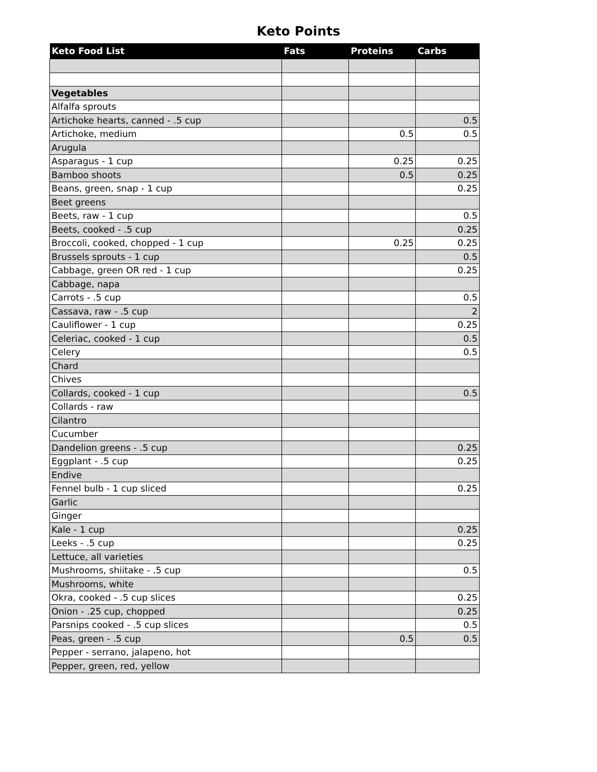Keto Points
| Keto Food List | Fats | Proteins | Carbs |
| --- | --- | --- | --- |
| Vegetables | | | |
| Alfalfa sprouts | | | |
| Artichoke hearts, canned - .5 cup | | | 0.5 |
| Artichoke, medium | | 0.5 | 0.5 |
| Arugula | | | |
| Asparagus - 1 cup | | 0.25 | 0.25 |
| Bamboo shoots | | 0.5 | 0.25 |
| Beans, green, snap - 1 cup | | | 0.25 |
| Beet greens | | | |
| Beets, raw - 1 cup | | | 0.5 |
| Beets, cooked - .5 cup | | | 0.25 |
| Broccoli, cooked, chopped - 1 cup | | 0.25 | 0.25 |
| Brussels sprouts - 1 cup | | | 0.5 |
| Cabbage, green OR red - 1 cup | | | 0.25 |
| Cabbage, napa | | | |
| Carrots - .5 cup | | | 0.5 |
| Cassava, raw - .5 cup | | | 2 |
| Cauliflower - 1 cup | | | 0.25 |
| Celeriac, cooked - 1 cup | | | 0.5 |
| Celery | | | 0.5 |
| Chard | | | |
| Chives | | | |
| Collards, cooked - 1 cup | | | 0.5 |
| Collards - raw | | | |
| Cilantro | | | |
| Cucumber | | | |
| Dandelion greens - .5 cup | | | 0.25 |
| Eggplant - .5 cup | | | 0.25 |
| Endive | | | |
| Fennel bulb - 1 cup sliced | | | 0.25 |
| Garlic | | | |
| Ginger | | | |
| Kale - 1 cup | | | 0.25 |
| Leeks - .5 cup | | | 0.25 |
| Lettuce, all varieties | | | |
| Mushrooms, shiitake - .5 cup | | | 0.5 |
| Mushrooms, white | | | |
| Okra, cooked - .5 cup slices | | | 0.25 |
| Onion - .25 cup, chopped | | | 0.25 |
| Parsnips cooked - .5 cup slices | | | 0.5 |
| Peas, green - .5 cup | | 0.5 | 0.5 |
| Pepper - serrano, jalapeno, hot | | | |
| Pepper, green, red, yellow | | | |